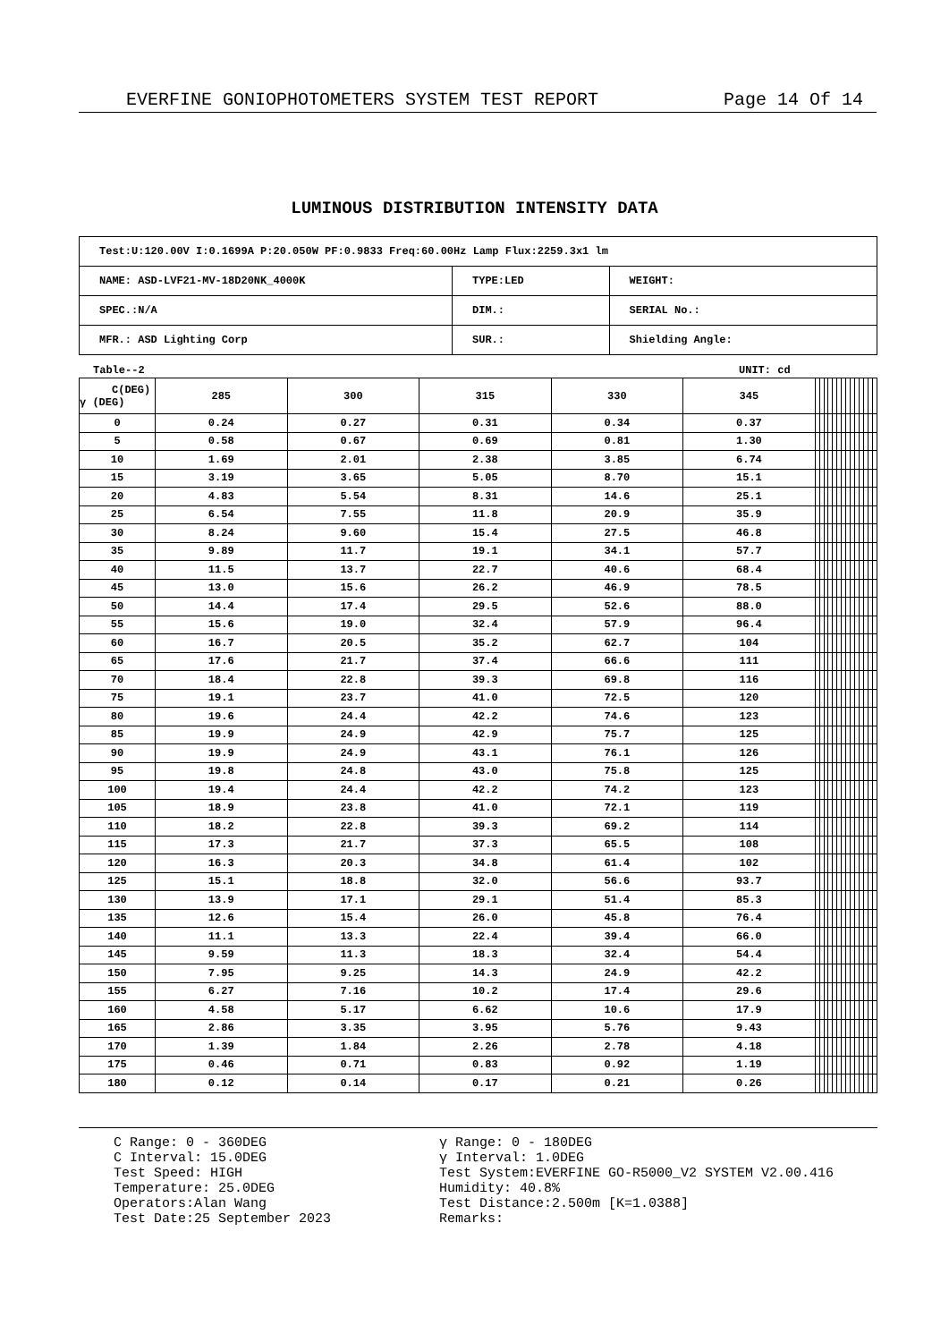EVERFINE GONIOPHOTOMETERS SYSTEM TEST REPORT Page 14 Of 14
LUMINOUS DISTRIBUTION INTENSITY DATA
| Test:U:120.00V I:0.1699A P:20.050W PF:0.9833 Freq:60.00Hz Lamp Flux:2259.3x1 lm | | |
| NAME: ASD-LVF21-MV-18D20NK_4000K | TYPE:LED | WEIGHT: |
| SPEC.:N/A | DIM.: | SERIAL No.: |
| MFR.: ASD Lighting Corp | SUR.: | Shielding Angle: |
Table--2 UNIT: cd
| C(DEG) γ (DEG) | 285 | 300 | 315 | 330 | 345 | | | | | | | | | | | | | | |
| --- | --- | --- | --- | --- | --- | --- | --- | --- | --- | --- | --- | --- | --- | --- | --- | --- | --- | --- | --- |
| 0 | 0.24 | 0.27 | 0.31 | 0.34 | 0.37 | | | | | | | | | | | | | | |
| 5 | 0.58 | 0.67 | 0.69 | 0.81 | 1.30 | | | | | | | | | | | | | | |
| 10 | 1.69 | 2.01 | 2.38 | 3.85 | 6.74 | | | | | | | | | | | | | | |
| 15 | 3.19 | 3.65 | 5.05 | 8.70 | 15.1 | | | | | | | | | | | | | | |
| 20 | 4.83 | 5.54 | 8.31 | 14.6 | 25.1 | | | | | | | | | | | | | | |
| 25 | 6.54 | 7.55 | 11.8 | 20.9 | 35.9 | | | | | | | | | | | | | | |
| 30 | 8.24 | 9.60 | 15.4 | 27.5 | 46.8 | | | | | | | | | | | | | | |
| 35 | 9.89 | 11.7 | 19.1 | 34.1 | 57.7 | | | | | | | | | | | | | | |
| 40 | 11.5 | 13.7 | 22.7 | 40.6 | 68.4 | | | | | | | | | | | | | | |
| 45 | 13.0 | 15.6 | 26.2 | 46.9 | 78.5 | | | | | | | | | | | | | | |
| 50 | 14.4 | 17.4 | 29.5 | 52.6 | 88.0 | | | | | | | | | | | | | | |
| 55 | 15.6 | 19.0 | 32.4 | 57.9 | 96.4 | | | | | | | | | | | | | | |
| 60 | 16.7 | 20.5 | 35.2 | 62.7 | 104 | | | | | | | | | | | | | | |
| 65 | 17.6 | 21.7 | 37.4 | 66.6 | 111 | | | | | | | | | | | | | | |
| 70 | 18.4 | 22.8 | 39.3 | 69.8 | 116 | | | | | | | | | | | | | | |
| 75 | 19.1 | 23.7 | 41.0 | 72.5 | 120 | | | | | | | | | | | | | | |
| 80 | 19.6 | 24.4 | 42.2 | 74.6 | 123 | | | | | | | | | | | | | | |
| 85 | 19.9 | 24.9 | 42.9 | 75.7 | 125 | | | | | | | | | | | | | | |
| 90 | 19.9 | 24.9 | 43.1 | 76.1 | 126 | | | | | | | | | | | | | | |
| 95 | 19.8 | 24.8 | 43.0 | 75.8 | 125 | | | | | | | | | | | | | | |
| 100 | 19.4 | 24.4 | 42.2 | 74.2 | 123 | | | | | | | | | | | | | | |
| 105 | 18.9 | 23.8 | 41.0 | 72.1 | 119 | | | | | | | | | | | | | | |
| 110 | 18.2 | 22.8 | 39.3 | 69.2 | 114 | | | | | | | | | | | | | | |
| 115 | 17.3 | 21.7 | 37.3 | 65.5 | 108 | | | | | | | | | | | | | | |
| 120 | 16.3 | 20.3 | 34.8 | 61.4 | 102 | | | | | | | | | | | | | | |
| 125 | 15.1 | 18.8 | 32.0 | 56.6 | 93.7 | | | | | | | | | | | | | | |
| 130 | 13.9 | 17.1 | 29.1 | 51.4 | 85.3 | | | | | | | | | | | | | | |
| 135 | 12.6 | 15.4 | 26.0 | 45.8 | 76.4 | | | | | | | | | | | | | | |
| 140 | 11.1 | 13.3 | 22.4 | 39.4 | 66.0 | | | | | | | | | | | | | | |
| 145 | 9.59 | 11.3 | 18.3 | 32.4 | 54.4 | | | | | | | | | | | | | | |
| 150 | 7.95 | 9.25 | 14.3 | 24.9 | 42.2 | | | | | | | | | | | | | | |
| 155 | 6.27 | 7.16 | 10.2 | 17.4 | 29.6 | | | | | | | | | | | | | | |
| 160 | 4.58 | 5.17 | 6.62 | 10.6 | 17.9 | | | | | | | | | | | | | | |
| 165 | 2.86 | 3.35 | 3.95 | 5.76 | 9.43 | | | | | | | | | | | | | | |
| 170 | 1.39 | 1.84 | 2.26 | 2.78 | 4.18 | | | | | | | | | | | | | | |
| 175 | 0.46 | 0.71 | 0.83 | 0.92 | 1.19 | | | | | | | | | | | | | | |
| 180 | 0.12 | 0.14 | 0.17 | 0.21 | 0.26 | | | | | | | | | | | | | | |
C Range: 0 - 360DEG
C Interval: 15.0DEG
Test Speed: HIGH
Temperature: 25.0DEG
Operators:Alan Wang
Test Date:25 September 2023
γ Range: 0 - 180DEG
γ Interval: 1.0DEG
Test System:EVERFINE GO-R5000_V2 SYSTEM V2.00.416
Humidity: 40.8%
Test Distance:2.500m [K=1.0388]
Remarks: